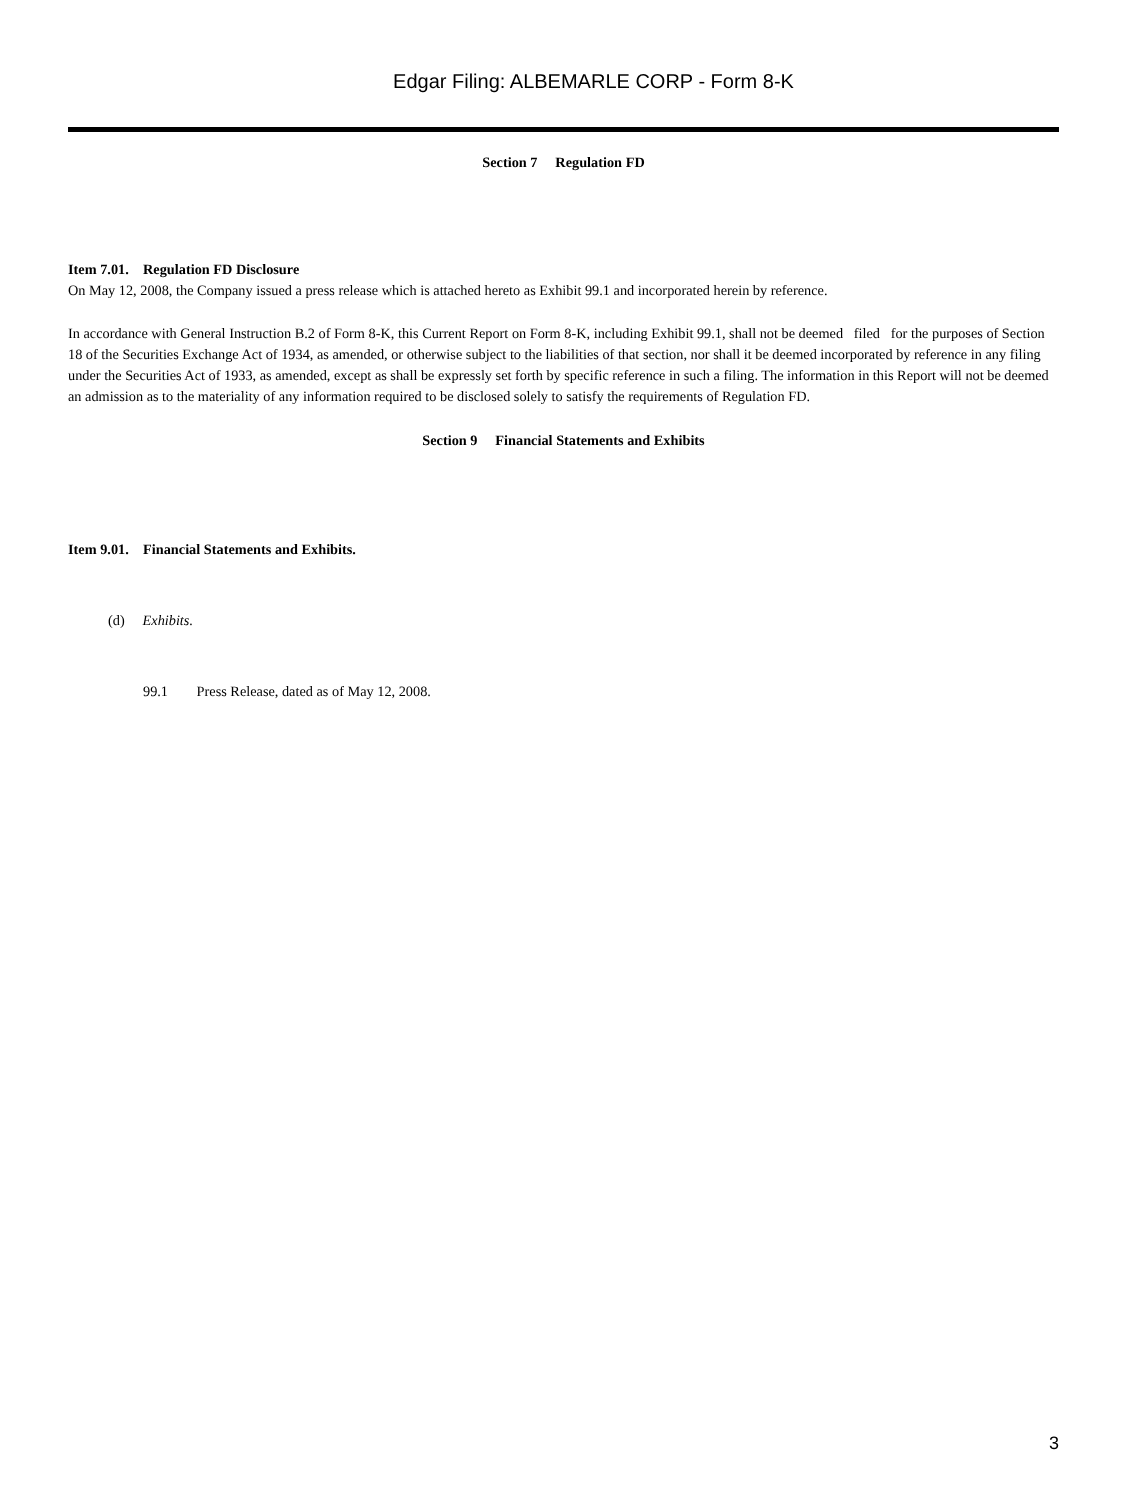Edgar Filing: ALBEMARLE CORP - Form 8-K
Section 7 Regulation FD
Item 7.01. Regulation FD Disclosure
On May 12, 2008, the Company issued a press release which is attached hereto as Exhibit 99.1 and incorporated herein by reference.
In accordance with General Instruction B.2 of Form 8-K, this Current Report on Form 8-K, including Exhibit 99.1, shall not be deemed filed for the purposes of Section 18 of the Securities Exchange Act of 1934, as amended, or otherwise subject to the liabilities of that section, nor shall it be deemed incorporated by reference in any filing under the Securities Act of 1933, as amended, except as shall be expressly set forth by specific reference in such a filing. The information in this Report will not be deemed an admission as to the materiality of any information required to be disclosed solely to satisfy the requirements of Regulation FD.
Section 9 Financial Statements and Exhibits
Item 9.01. Financial Statements and Exhibits.
(d) Exhibits.
99.1 Press Release, dated as of May 12, 2008.
3